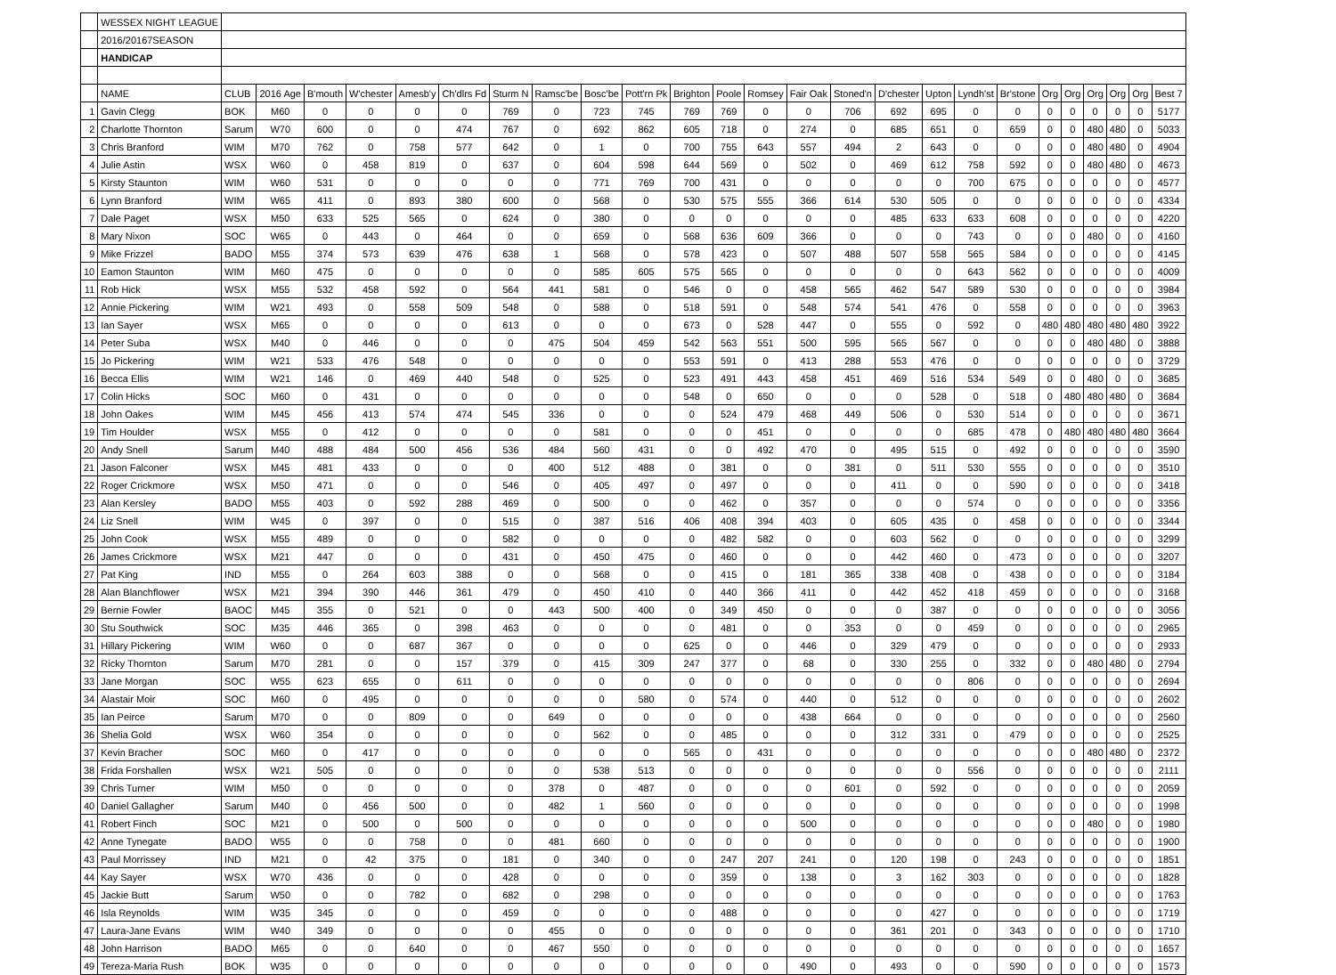| | WESSEX NIGHT LEAGUE | | | | | | | | | | | | | | | | | | | | | | | | | |
| | 2016/20167SEASON | | | | | | | | | | | | | | | | | | | | | | | | | |
| | HANDICAP | | | | | | | | | | | | | | | | | | | | | | | | | |
| | NAME | CLUB | 2016 Age | B'mouth | W'chester | Amesb'y | Ch'dlrs Fd | Sturm N | Ramsc'be | Bosc'be | Pott'rn Pk | Brighton | Poole | Romsey | Fair Oak | Stoned'n | D'chester | Upton | Lyndh'st | Br'stone | Org | Org | Org | Org | Org | Best 7 |
| 1 | Gavin Clegg | BOK | M60 | 0 | 0 | 0 | 0 | 769 | 0 | 723 | 745 | 769 | 769 | 0 | 0 | 706 | 692 | 695 | 0 | 0 | 0 | 0 | 0 | 0 | 0 | 5177 |
| 2 | Charlotte Thornton | Sarum | W70 | 600 | 0 | 0 | 474 | 767 | 0 | 692 | 862 | 605 | 718 | 0 | 274 | 0 | 685 | 651 | 0 | 659 | 0 | 0 | 480 | 480 | 0 | 5033 |
| 3 | Chris Branford | WIM | M70 | 762 | 0 | 758 | 577 | 642 | 0 | 1 | 0 | 700 | 755 | 643 | 557 | 494 | 2 | 643 | 0 | 0 | 0 | 0 | 480 | 480 | 0 | 4904 |
| 4 | Julie Astin | WSX | W60 | 0 | 458 | 819 | 0 | 637 | 0 | 604 | 598 | 644 | 569 | 0 | 502 | 0 | 469 | 612 | 758 | 592 | 0 | 0 | 480 | 480 | 0 | 4673 |
| 5 | Kirsty Staunton | WIM | W60 | 531 | 0 | 0 | 0 | 0 | 0 | 771 | 769 | 700 | 431 | 0 | 0 | 0 | 0 | 0 | 700 | 675 | 0 | 0 | 0 | 0 | 0 | 4577 |
| 6 | Lynn Branford | WIM | W65 | 411 | 0 | 893 | 380 | 600 | 0 | 568 | 0 | 530 | 575 | 555 | 366 | 614 | 530 | 505 | 0 | 0 | 0 | 0 | 0 | 0 | 0 | 4334 |
| 7 | Dale Paget | WSX | M50 | 633 | 525 | 565 | 0 | 624 | 0 | 380 | 0 | 0 | 0 | 0 | 0 | 0 | 485 | 633 | 633 | 608 | 0 | 0 | 0 | 0 | 0 | 4220 |
| 8 | Mary Nixon | SOC | W65 | 0 | 443 | 0 | 464 | 0 | 0 | 659 | 0 | 568 | 636 | 609 | 366 | 0 | 0 | 0 | 743 | 0 | 0 | 0 | 480 | 0 | 0 | 4160 |
| 9 | Mike Frizzel | BADO | M55 | 374 | 573 | 639 | 476 | 638 | 1 | 568 | 0 | 578 | 423 | 0 | 507 | 488 | 507 | 558 | 565 | 584 | 0 | 0 | 0 | 0 | 0 | 4145 |
| 10 | Eamon Staunton | WIM | M60 | 475 | 0 | 0 | 0 | 0 | 0 | 585 | 605 | 575 | 565 | 0 | 0 | 0 | 0 | 0 | 643 | 562 | 0 | 0 | 0 | 0 | 0 | 4009 |
| 11 | Rob Hick | WSX | M55 | 532 | 458 | 592 | 0 | 564 | 441 | 581 | 0 | 546 | 0 | 0 | 458 | 565 | 462 | 547 | 589 | 530 | 0 | 0 | 0 | 0 | 0 | 3984 |
| 12 | Annie Pickering | WIM | W21 | 493 | 0 | 558 | 509 | 548 | 0 | 588 | 0 | 518 | 591 | 0 | 548 | 574 | 541 | 476 | 0 | 558 | 0 | 0 | 0 | 0 | 0 | 3963 |
| 13 | Ian Sayer | WSX | M65 | 0 | 0 | 0 | 0 | 613 | 0 | 0 | 0 | 673 | 0 | 528 | 447 | 0 | 555 | 0 | 592 | 0 | 480 | 480 | 480 | 480 | 480 | 3922 |
| 14 | Peter Suba | WSX | M40 | 0 | 446 | 0 | 0 | 0 | 475 | 504 | 459 | 542 | 563 | 551 | 500 | 595 | 565 | 567 | 0 | 0 | 0 | 0 | 480 | 480 | 0 | 3888 |
| 15 | Jo Pickering | WIM | W21 | 533 | 476 | 548 | 0 | 0 | 0 | 0 | 0 | 553 | 591 | 0 | 413 | 288 | 553 | 476 | 0 | 0 | 0 | 0 | 0 | 0 | 0 | 3729 |
| 16 | Becca Ellis | WIM | W21 | 146 | 0 | 469 | 440 | 548 | 0 | 525 | 0 | 523 | 491 | 443 | 458 | 451 | 469 | 516 | 534 | 549 | 0 | 0 | 480 | 0 | 0 | 3685 |
| 17 | Colin Hicks | SOC | M60 | 0 | 431 | 0 | 0 | 0 | 0 | 0 | 0 | 548 | 0 | 650 | 0 | 0 | 0 | 528 | 0 | 518 | 0 | 480 | 480 | 480 | 0 | 3684 |
| 18 | John Oakes | WIM | M45 | 456 | 413 | 574 | 474 | 545 | 336 | 0 | 0 | 0 | 524 | 479 | 468 | 449 | 506 | 0 | 530 | 514 | 0 | 0 | 0 | 0 | 0 | 3671 |
| 19 | Tim Houlder | WSX | M55 | 0 | 412 | 0 | 0 | 0 | 0 | 581 | 0 | 0 | 0 | 451 | 0 | 0 | 0 | 0 | 685 | 478 | 0 | 480 | 480 | 480 | 480 | 3664 |
| 20 | Andy Snell | Sarum | M40 | 488 | 484 | 500 | 456 | 536 | 484 | 560 | 431 | 0 | 0 | 492 | 470 | 0 | 495 | 515 | 0 | 492 | 0 | 0 | 0 | 0 | 0 | 3590 |
| 21 | Jason Falconer | WSX | M45 | 481 | 433 | 0 | 0 | 0 | 400 | 512 | 488 | 0 | 381 | 0 | 0 | 381 | 0 | 511 | 530 | 555 | 0 | 0 | 0 | 0 | 0 | 3510 |
| 22 | Roger Crickmore | WSX | M50 | 471 | 0 | 0 | 0 | 546 | 0 | 405 | 497 | 0 | 497 | 0 | 0 | 0 | 411 | 0 | 0 | 590 | 0 | 0 | 0 | 0 | 0 | 3418 |
| 23 | Alan Kersley | BADO | M55 | 403 | 0 | 592 | 288 | 469 | 0 | 500 | 0 | 0 | 462 | 0 | 357 | 0 | 0 | 0 | 574 | 0 | 0 | 0 | 0 | 0 | 0 | 3356 |
| 24 | Liz Snell | WIM | W45 | 0 | 397 | 0 | 0 | 515 | 0 | 387 | 516 | 406 | 408 | 394 | 403 | 0 | 605 | 435 | 0 | 458 | 0 | 0 | 0 | 0 | 0 | 3344 |
| 25 | John Cook | WSX | M55 | 489 | 0 | 0 | 0 | 582 | 0 | 0 | 0 | 0 | 482 | 582 | 0 | 0 | 603 | 562 | 0 | 0 | 0 | 0 | 0 | 0 | 0 | 3299 |
| 26 | James Crickmore | WSX | M21 | 447 | 0 | 0 | 0 | 431 | 0 | 450 | 475 | 0 | 460 | 0 | 0 | 0 | 442 | 460 | 0 | 473 | 0 | 0 | 0 | 0 | 0 | 3207 |
| 27 | Pat King | IND | M55 | 0 | 264 | 603 | 388 | 0 | 0 | 568 | 0 | 0 | 415 | 0 | 181 | 365 | 338 | 408 | 0 | 438 | 0 | 0 | 0 | 0 | 0 | 3184 |
| 28 | Alan Blanchflower | WSX | M21 | 394 | 390 | 446 | 361 | 479 | 0 | 450 | 410 | 0 | 440 | 366 | 411 | 0 | 442 | 452 | 418 | 459 | 0 | 0 | 0 | 0 | 0 | 3168 |
| 29 | Bernie Fowler | BAOC | M45 | 355 | 0 | 521 | 0 | 0 | 443 | 500 | 400 | 0 | 349 | 450 | 0 | 0 | 0 | 387 | 0 | 0 | 0 | 0 | 0 | 0 | 0 | 3056 |
| 30 | Stu Southwick | SOC | M35 | 446 | 365 | 0 | 398 | 463 | 0 | 0 | 0 | 0 | 481 | 0 | 0 | 353 | 0 | 0 | 459 | 0 | 0 | 0 | 0 | 0 | 0 | 2965 |
| 31 | Hillary Pickering | WIM | W60 | 0 | 0 | 687 | 367 | 0 | 0 | 0 | 0 | 625 | 0 | 0 | 446 | 0 | 329 | 479 | 0 | 0 | 0 | 0 | 0 | 0 | 0 | 2933 |
| 32 | Ricky Thornton | Sarum | M70 | 281 | 0 | 0 | 157 | 379 | 0 | 415 | 309 | 247 | 377 | 0 | 68 | 0 | 330 | 255 | 0 | 332 | 0 | 0 | 480 | 480 | 0 | 2794 |
| 33 | Jane Morgan | SOC | W55 | 623 | 655 | 0 | 611 | 0 | 0 | 0 | 0 | 0 | 0 | 0 | 0 | 0 | 0 | 0 | 806 | 0 | 0 | 0 | 0 | 0 | 0 | 2694 |
| 34 | Alastair Moir | SOC | M60 | 0 | 495 | 0 | 0 | 0 | 0 | 0 | 580 | 0 | 574 | 0 | 440 | 0 | 512 | 0 | 0 | 0 | 0 | 0 | 0 | 0 | 0 | 2602 |
| 35 | Ian Peirce | Sarum | M70 | 0 | 0 | 809 | 0 | 0 | 649 | 0 | 0 | 0 | 0 | 0 | 438 | 664 | 0 | 0 | 0 | 0 | 0 | 0 | 0 | 0 | 0 | 2560 |
| 36 | Shelia Gold | WSX | W60 | 354 | 0 | 0 | 0 | 0 | 0 | 562 | 0 | 0 | 485 | 0 | 0 | 0 | 312 | 331 | 0 | 479 | 0 | 0 | 0 | 0 | 0 | 2525 |
| 37 | Kevin Bracher | SOC | M60 | 0 | 417 | 0 | 0 | 0 | 0 | 0 | 0 | 565 | 0 | 431 | 0 | 0 | 0 | 0 | 0 | 0 | 0 | 0 | 480 | 480 | 0 | 2372 |
| 38 | Frida Forshallen | WSX | W21 | 505 | 0 | 0 | 0 | 0 | 0 | 538 | 513 | 0 | 0 | 0 | 0 | 0 | 0 | 0 | 556 | 0 | 0 | 0 | 0 | 0 | 0 | 2111 |
| 39 | Chris Turner | WIM | M50 | 0 | 0 | 0 | 0 | 0 | 378 | 0 | 487 | 0 | 0 | 0 | 0 | 601 | 0 | 592 | 0 | 0 | 0 | 0 | 0 | 0 | 0 | 2059 |
| 40 | Daniel Gallagher | Sarum | M40 | 0 | 456 | 500 | 0 | 0 | 482 | 1 | 560 | 0 | 0 | 0 | 0 | 0 | 0 | 0 | 0 | 0 | 0 | 0 | 0 | 0 | 0 | 1998 |
| 41 | Robert Finch | SOC | M21 | 0 | 500 | 0 | 500 | 0 | 0 | 0 | 0 | 0 | 0 | 0 | 500 | 0 | 0 | 0 | 0 | 0 | 0 | 0 | 480 | 0 | 0 | 1980 |
| 42 | Anne Tynegate | BADO | W55 | 0 | 0 | 758 | 0 | 0 | 481 | 660 | 0 | 0 | 0 | 0 | 0 | 0 | 0 | 0 | 0 | 0 | 0 | 0 | 0 | 0 | 0 | 1900 |
| 43 | Paul Morrissey | IND | M21 | 0 | 42 | 375 | 0 | 181 | 0 | 340 | 0 | 0 | 247 | 207 | 241 | 0 | 120 | 198 | 0 | 243 | 0 | 0 | 0 | 0 | 0 | 1851 |
| 44 | Kay Sayer | WSX | W70 | 436 | 0 | 0 | 0 | 428 | 0 | 0 | 0 | 0 | 359 | 0 | 138 | 0 | 3 | 162 | 303 | 0 | 0 | 0 | 0 | 0 | 0 | 1828 |
| 45 | Jackie Butt | Sarum | W50 | 0 | 0 | 782 | 0 | 682 | 0 | 298 | 0 | 0 | 0 | 0 | 0 | 0 | 0 | 0 | 0 | 0 | 0 | 0 | 0 | 0 | 0 | 1763 |
| 46 | Isla Reynolds | WIM | W35 | 345 | 0 | 0 | 0 | 459 | 0 | 0 | 0 | 0 | 488 | 0 | 0 | 0 | 0 | 427 | 0 | 0 | 0 | 0 | 0 | 0 | 0 | 1719 |
| 47 | Laura-Jane Evans | WIM | W40 | 349 | 0 | 0 | 0 | 0 | 455 | 0 | 0 | 0 | 0 | 0 | 0 | 0 | 361 | 201 | 0 | 343 | 0 | 0 | 0 | 0 | 0 | 1710 |
| 48 | John Harrison | BADO | M65 | 0 | 0 | 640 | 0 | 0 | 467 | 550 | 0 | 0 | 0 | 0 | 0 | 0 | 0 | 0 | 0 | 0 | 0 | 0 | 0 | 0 | 0 | 1657 |
| 49 | Tereza-Maria Rush | BOK | W35 | 0 | 0 | 0 | 0 | 0 | 0 | 0 | 0 | 0 | 0 | 0 | 490 | 0 | 493 | 0 | 0 | 590 | 0 | 0 | 0 | 0 | 0 | 1573 |